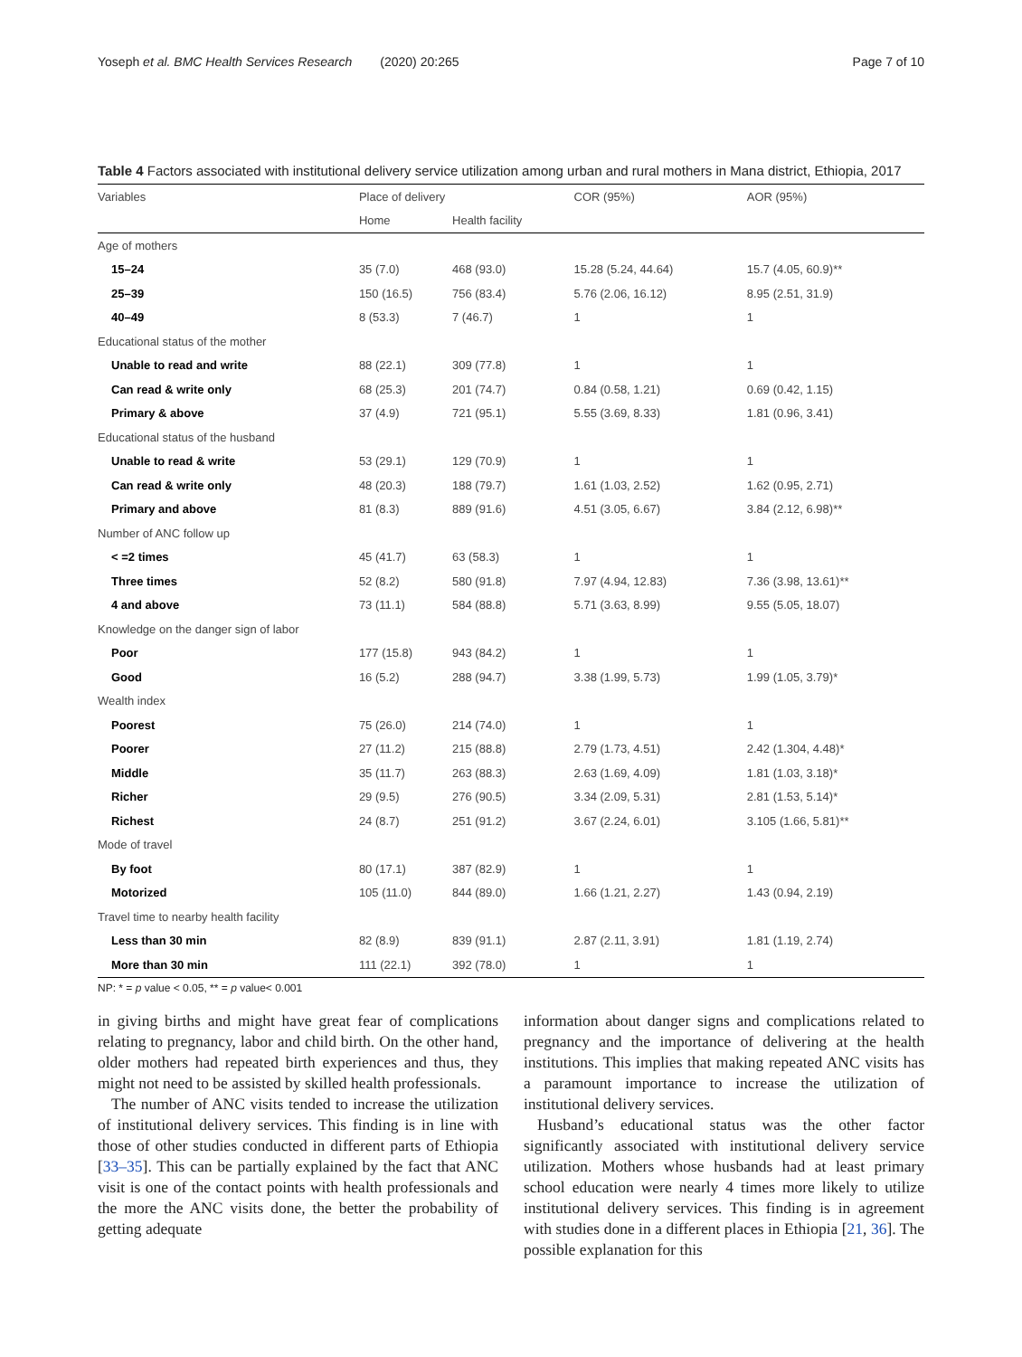Yoseph et al. BMC Health Services Research (2020) 20:265 Page 7 of 10
Table 4 Factors associated with institutional delivery service utilization among urban and rural mothers in Mana district, Ethiopia, 2017
| Variables | Place of delivery | | COR (95%) | AOR (95%) |
| --- | --- | --- | --- | --- |
| | Home | Health facility | | |
| Age of mothers | | | | |
| 15–24 | 35 (7.0) | 468 (93.0) | 15.28 (5.24, 44.64) | 15.7 (4.05, 60.9)** |
| 25–39 | 150 (16.5) | 756 (83.4) | 5.76 (2.06, 16.12) | 8.95 (2.51, 31.9) |
| 40–49 | 8 (53.3) | 7 (46.7) | 1 | 1 |
| Educational status of the mother | | | | |
| Unable to read and write | 88 (22.1) | 309 (77.8) | 1 | 1 |
| Can read & write only | 68 (25.3) | 201 (74.7) | 0.84 (0.58, 1.21) | 0.69 (0.42, 1.15) |
| Primary & above | 37 (4.9) | 721 (95.1) | 5.55 (3.69, 8.33) | 1.81 (0.96, 3.41) |
| Educational status of the husband | | | | |
| Unable to read & write | 53 (29.1) | 129 (70.9) | 1 | 1 |
| Can read & write only | 48 (20.3) | 188 (79.7) | 1.61 (1.03, 2.52) | 1.62 (0.95, 2.71) |
| Primary and above | 81 (8.3) | 889 (91.6) | 4.51 (3.05, 6.67) | 3.84 (2.12, 6.98)** |
| Number of ANC follow up | | | | |
| < =2 times | 45 (41.7) | 63 (58.3) | 1 | 1 |
| Three times | 52 (8.2) | 580 (91.8) | 7.97 (4.94, 12.83) | 7.36 (3.98, 13.61)** |
| 4 and above | 73 (11.1) | 584 (88.8) | 5.71 (3.63, 8.99) | 9.55 (5.05, 18.07) |
| Knowledge on the danger sign of labor | | | | |
| Poor | 177 (15.8) | 943 (84.2) | 1 | 1 |
| Good | 16 (5.2) | 288 (94.7) | 3.38 (1.99, 5.73) | 1.99 (1.05, 3.79)* |
| Wealth index | | | | |
| Poorest | 75 (26.0) | 214 (74.0) | 1 | 1 |
| Poorer | 27 (11.2) | 215 (88.8) | 2.79 (1.73, 4.51) | 2.42 (1.304, 4.48)* |
| Middle | 35 (11.7) | 263 (88.3) | 2.63 (1.69, 4.09) | 1.81 (1.03, 3.18)* |
| Richer | 29 (9.5) | 276 (90.5) | 3.34 (2.09, 5.31) | 2.81 (1.53, 5.14)* |
| Richest | 24 (8.7) | 251 (91.2) | 3.67 (2.24, 6.01) | 3.105 (1.66, 5.81)** |
| Mode of travel | | | | |
| By foot | 80 (17.1) | 387 (82.9) | 1 | 1 |
| Motorized | 105 (11.0) | 844 (89.0) | 1.66 (1.21, 2.27) | 1.43 (0.94, 2.19) |
| Travel time to nearby health facility | | | | |
| Less than 30 min | 82 (8.9) | 839 (91.1) | 2.87 (2.11, 3.91) | 1.81 (1.19, 2.74) |
| More than 30 min | 111 (22.1) | 392 (78.0) | 1 | 1 |
NP: * = p value < 0.05, ** = p value< 0.001
in giving births and might have great fear of complications relating to pregnancy, labor and child birth. On the other hand, older mothers had repeated birth experiences and thus, they might not need to be assisted by skilled health professionals.
The number of ANC visits tended to increase the utilization of institutional delivery services. This finding is in line with those of other studies conducted in different parts of Ethiopia [33–35]. This can be partially explained by the fact that ANC visit is one of the contact points with health professionals and the more the ANC visits done, the better the probability of getting adequate
information about danger signs and complications related to pregnancy and the importance of delivering at the health institutions. This implies that making repeated ANC visits has a paramount importance to increase the utilization of institutional delivery services.
Husband’s educational status was the other factor significantly associated with institutional delivery service utilization. Mothers whose husbands had at least primary school education were nearly 4 times more likely to utilize institutional delivery services. This finding is in agreement with studies done in a different places in Ethiopia [21, 36]. The possible explanation for this